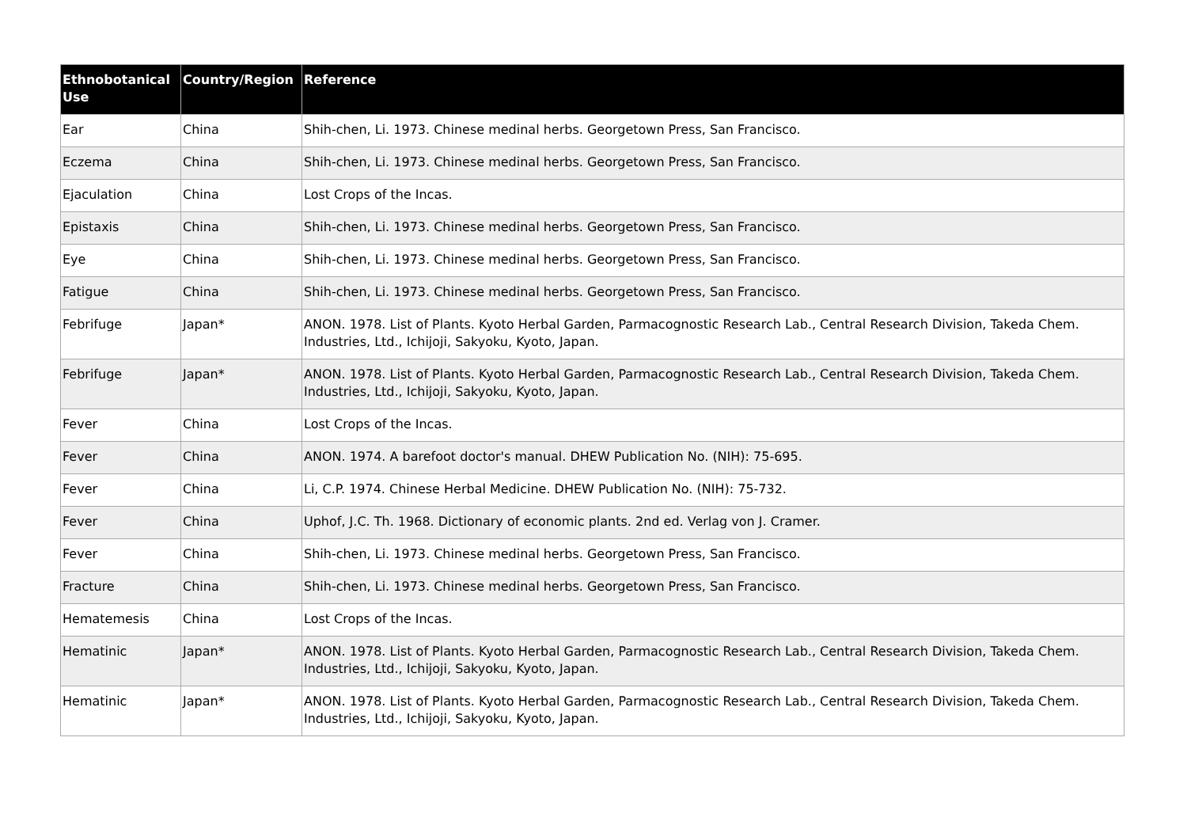| Ethnobotanical Use | Country/Region | Reference |
| --- | --- | --- |
| Ear | China | Shih-chen, Li. 1973. Chinese medinal herbs. Georgetown Press, San Francisco. |
| Eczema | China | Shih-chen, Li. 1973. Chinese medinal herbs. Georgetown Press, San Francisco. |
| Ejaculation | China | Lost Crops of the Incas. |
| Epistaxis | China | Shih-chen, Li. 1973. Chinese medinal herbs. Georgetown Press, San Francisco. |
| Eye | China | Shih-chen, Li. 1973. Chinese medinal herbs. Georgetown Press, San Francisco. |
| Fatigue | China | Shih-chen, Li. 1973. Chinese medinal herbs. Georgetown Press, San Francisco. |
| Febrifuge | Japan* | ANON. 1978. List of Plants. Kyoto Herbal Garden, Parmacognostic Research Lab., Central Research Division, Takeda Chem. Industries, Ltd., Ichijoji, Sakyoku, Kyoto, Japan. |
| Febrifuge | Japan* | ANON. 1978. List of Plants. Kyoto Herbal Garden, Parmacognostic Research Lab., Central Research Division, Takeda Chem. Industries, Ltd., Ichijoji, Sakyoku, Kyoto, Japan. |
| Fever | China | Lost Crops of the Incas. |
| Fever | China | ANON. 1974. A barefoot doctor's manual. DHEW Publication No. (NIH): 75-695. |
| Fever | China | Li, C.P. 1974. Chinese Herbal Medicine. DHEW Publication No. (NIH): 75-732. |
| Fever | China | Uphof, J.C. Th. 1968. Dictionary of economic plants. 2nd ed. Verlag von J. Cramer. |
| Fever | China | Shih-chen, Li. 1973. Chinese medinal herbs. Georgetown Press, San Francisco. |
| Fracture | China | Shih-chen, Li. 1973. Chinese medinal herbs. Georgetown Press, San Francisco. |
| Hematemesis | China | Lost Crops of the Incas. |
| Hematinic | Japan* | ANON. 1978. List of Plants. Kyoto Herbal Garden, Parmacognostic Research Lab., Central Research Division, Takeda Chem. Industries, Ltd., Ichijoji, Sakyoku, Kyoto, Japan. |
| Hematinic | Japan* | ANON. 1978. List of Plants. Kyoto Herbal Garden, Parmacognostic Research Lab., Central Research Division, Takeda Chem. Industries, Ltd., Ichijoji, Sakyoku, Kyoto, Japan. |